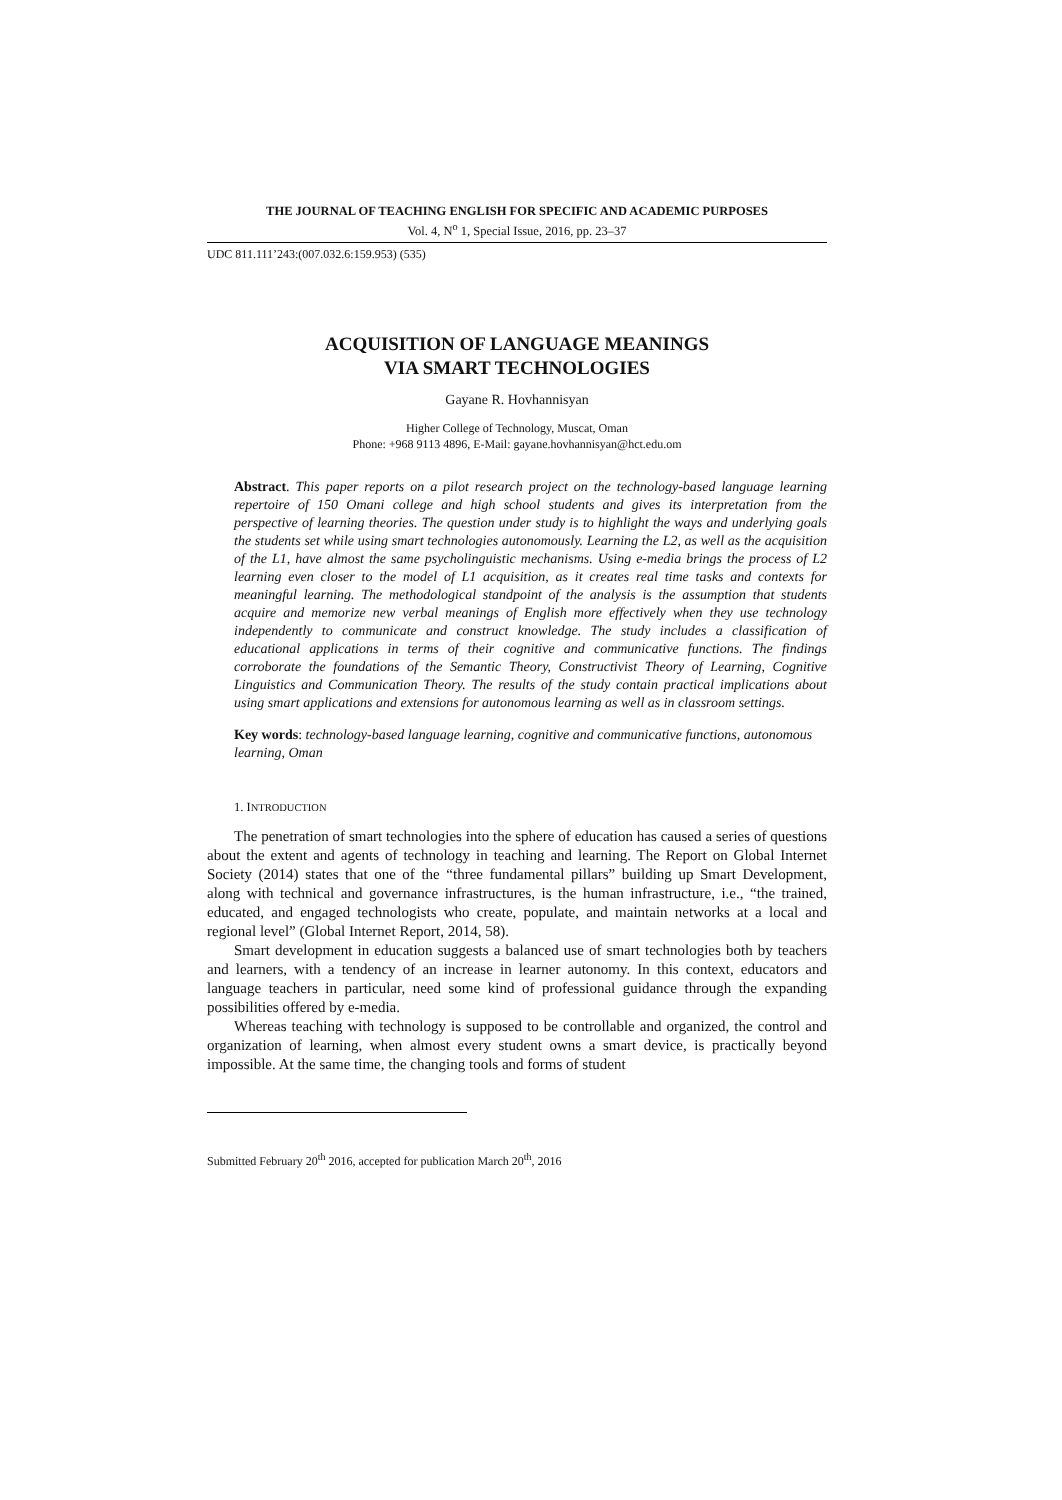THE JOURNAL OF TEACHING ENGLISH FOR SPECIFIC AND ACADEMIC PURPOSES
Vol. 4, N<sup>o</sup> 1, Special Issue, 2016, pp. 23–37
UDC 811.111’243:(007.032.6:159.953) (535)
ACQUISITION OF LANGUAGE MEANINGS
VIA SMART TECHNOLOGIES
Gayane R. Hovhannisyan
Higher College of Technology, Muscat, Oman
Phone: +968 9113 4896, E-Mail: gayane.hovhannisyan@hct.edu.om
Abstract. This paper reports on a pilot research project on the technology-based language learning repertoire of 150 Omani college and high school students and gives its interpretation from the perspective of learning theories. The question under study is to highlight the ways and underlying goals the students set while using smart technologies autonomously. Learning the L2, as well as the acquisition of the L1, have almost the same psycholinguistic mechanisms. Using e-media brings the process of L2 learning even closer to the model of L1 acquisition, as it creates real time tasks and contexts for meaningful learning. The methodological standpoint of the analysis is the assumption that students acquire and memorize new verbal meanings of English more effectively when they use technology independently to communicate and construct knowledge. The study includes a classification of educational applications in terms of their cognitive and communicative functions. The findings corroborate the foundations of the Semantic Theory, Constructivist Theory of Learning, Cognitive Linguistics and Communication Theory. The results of the study contain practical implications about using smart applications and extensions for autonomous learning as well as in classroom settings.
Key words: technology-based language learning, cognitive and communicative functions, autonomous learning, Oman
1. INTRODUCTION
The penetration of smart technologies into the sphere of education has caused a series of questions about the extent and agents of technology in teaching and learning. The Report on Global Internet Society (2014) states that one of the “three fundamental pillars” building up Smart Development, along with technical and governance infrastructures, is the human infrastructure, i.e., “the trained, educated, and engaged technologists who create, populate, and maintain networks at a local and regional level” (Global Internet Report, 2014, 58).
Smart development in education suggests a balanced use of smart technologies both by teachers and learners, with a tendency of an increase in learner autonomy. In this context, educators and language teachers in particular, need some kind of professional guidance through the expanding possibilities offered by e-media.
Whereas teaching with technology is supposed to be controllable and organized, the control and organization of learning, when almost every student owns a smart device, is practically beyond impossible. At the same time, the changing tools and forms of student
Submitted February 20<sup>th</sup> 2016, accepted for publication March 20<sup>th</sup>, 2016